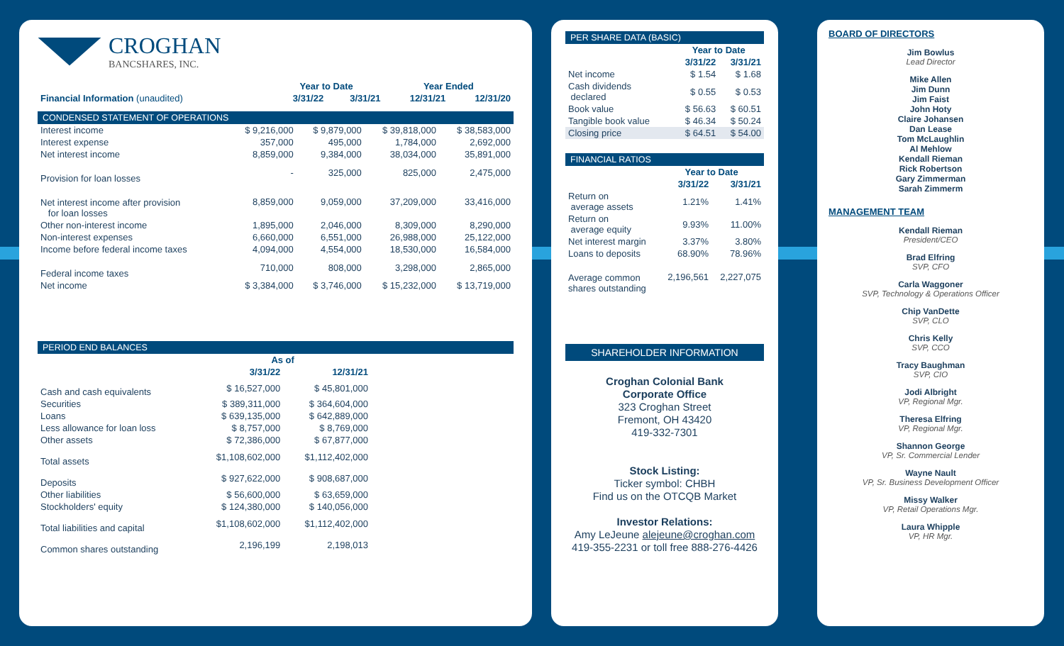CROGHAN
BANCSHARES, INC.
| | Year to Date | | Year Ended | |
| --- | --- | --- | --- | --- |
| Financial Information (unaudited) | 3/31/22 | 3/31/21 | 12/31/21 | 12/31/20 |
CONDENSED STATEMENT OF OPERATIONS
| Interest income | $ 9,216,000 | $ 9,879,000 | $ 39,818,000 | $ 38,583,000 |
| Interest expense | 357,000 | 495,000 | 1,784,000 | 2,692,000 |
| Net interest income | 8,859,000 | 9,384,000 | 38,034,000 | 35,891,000 |
| Provision for loan losses | - | 325,000 | 825,000 | 2,475,000 |
| Net interest income after provision for loan losses | 8,859,000 | 9,059,000 | 37,209,000 | 33,416,000 |
| Other non-interest income | 1,895,000 | 2,046,000 | 8,309,000 | 8,290,000 |
| Non-interest expenses | 6,660,000 | 6,551,000 | 26,988,000 | 25,122,000 |
| Income before federal income taxes | 4,094,000 | 4,554,000 | 18,530,000 | 16,584,000 |
| Federal income taxes | 710,000 | 808,000 | 3,298,000 | 2,865,000 |
| Net income | $ 3,384,000 | $ 3,746,000 | $ 15,232,000 | $ 13,719,000 |
PERIOD END BALANCES
| | As of | |
| --- | --- | --- |
| | 3/31/22 | 12/31/21 |
| Cash and cash equivalents | $ 16,527,000 | $ 45,801,000 |
| Securities | $ 389,311,000 | $ 364,604,000 |
| Loans | $ 639,135,000 | $ 642,889,000 |
| Less allowance for loan loss | $ 8,757,000 | $ 8,769,000 |
| Other assets | $ 72,386,000 | $ 67,877,000 |
| Total assets | $1,108,602,000 | $1,112,402,000 |
| Deposits | $ 927,622,000 | $ 908,687,000 |
| Other liabilities | $ 56,600,000 | $ 63,659,000 |
| Stockholders' equity | $ 124,380,000 | $ 140,056,000 |
| Total liabilities and capital | $1,108,602,000 | $1,112,402,000 |
| Common shares outstanding | 2,196,199 | 2,198,013 |
PER SHARE DATA (BASIC)
| | Year to Date | |
| --- | --- | --- |
| | 3/31/22 | 3/31/21 |
| Net income | $ 1.54 | $ 1.68 |
| Cash dividends declared | $ 0.55 | $ 0.53 |
| Book value | $ 56.63 | $ 60.51 |
| Tangible book value | $ 46.34 | $ 50.24 |
| Closing price | $ 64.51 | $ 54.00 |
FINANCIAL RATIOS
| | Year to Date | |
| --- | --- | --- |
| | 3/31/22 | 3/31/21 |
| Return on average assets | 1.21% | 1.41% |
| Return on average equity | 9.93% | 11.00% |
| Net interest margin | 3.37% | 3.80% |
| Loans to deposits | 68.90% | 78.96% |
| Average common shares outstanding | 2,196,561 | 2,227,075 |
SHAREHOLDER INFORMATION
Croghan Colonial Bank
Corporate Office
323 Croghan Street
Fremont, OH 43420
419-332-7301
Stock Listing:
Ticker symbol: CHBH
Find us on the OTCQB Market
Investor Relations:
Amy LeJeune alejeune@croghan.com
419-355-2231 or toll free 888-276-4426
BOARD OF DIRECTORS
Jim Bowlus
Lead Director
Mike Allen
Jim Dunn
Jim Faist
John Hoty
Claire Johansen
Dan Lease
Tom McLaughlin
Al Mehlow
Kendall Rieman
Rick Robertson
Gary Zimmerman
Sarah Zimmerm
MANAGEMENT TEAM
Kendall Rieman
President/CEO
Brad Elfring
SVP, CFO
Carla Waggoner
SVP, Technology & Operations Officer
Chip VanDette
SVP, CLO
Chris Kelly
SVP, CCO
Tracy Baughman
SVP, CIO
Jodi Albright
VP, Regional Mgr.
Theresa Elfring
VP, Regional Mgr.
Shannon George
VP, Sr. Commercial Lender
Wayne Nault
VP, Sr. Business Development Officer
Missy Walker
VP, Retail Operations Mgr.
Laura Whipple
VP, HR Mgr.